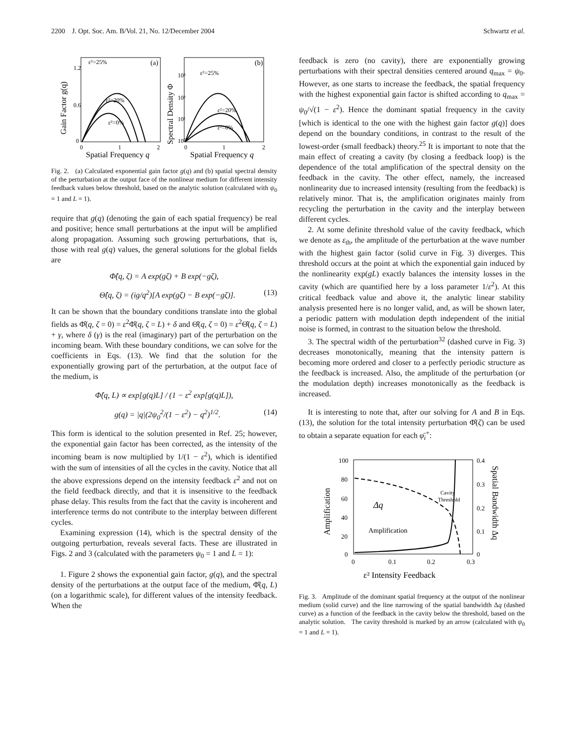2200 J. Opt. Soc. Am. B/Vol. 21, No. 12/December 2004 Schwartz et al.
ε²=25%
(a)
ε²=20%
ε²=0%
ε²=25%
(b)
ε²=20%
ε²=0%
1.2
0.6
0
0
1
2
10³
10²
10¹
10⁰
0
1
2
Spatial Frequency q
Spatial Frequency q
Gain Factor g(q)
Spectral Density Φ
Fig. 2. (a) Calculated exponential gain factor g(q) and (b) spatial spectral density of the perturbation at the output face of the nonlinear medium for different intensity feedback values below threshold, based on the analytic solution (calculated with ψ<sub>0</sub> = 1 and L = 1).
require that g(q) (denoting the gain of each spatial frequency) be real and positive; hence small perturbations at the input will be amplified along propagation. Assuming such growing perturbations, that is, those with real g(q) values, the general solutions for the global fields are
Φ̂(q, ζ) = A exp(gζ) + B exp(−gζ),
Θ̂(q, ζ) = (ig/q<sup>2</sup>)[A exp(gζ) − B exp(−gζ)]. (13)
It can be shown that the boundary conditions translate into the global fields as Φ̂(q, ζ = 0) = ε<sup>2</sup>Φ̂(q, ζ = L) + δ and Θ̂(q, ζ = 0) = ε<sup>2</sup>Θ̂(q, ζ = L) + γ, where δ (γ) is the real (imaginary) part of the perturbation on the incoming beam. With these boundary conditions, we can solve for the coefficients in Eqs. (13). We find that the solution for the exponentially growing part of the perturbation, at the output face of the medium, is
Φ̂(q, L) ∝ exp[g(q)L] / (1 − ε<sup>2</sup> exp[g(q)L]),
g(q) = |q|(2ψ<sub>0</sub><sup>2</sup>/(1 − ε<sup>2</sup>) − q<sup>2</sup>)<sup>1/2</sup>. (14)
This form is identical to the solution presented in Ref. 25; however, the exponential gain factor has been corrected, as the intensity of the incoming beam is now multiplied by 1/(1 − ε<sup>2</sup>), which is identified with the sum of intensities of all the cycles in the cavity. Notice that all the above expressions depend on the intensity feedback ε<sup>2</sup> and not on the field feedback directly, and that it is insensitive to the feedback phase delay. This results from the fact that the cavity is incoherent and interference terms do not contribute to the interplay between different cycles.
Examining expression (14), which is the spectral density of the outgoing perturbation, reveals several facts. These are illustrated in Figs. 2 and 3 (calculated with the parameters ψ<sub>0</sub> = 1 and L = 1):
1. Figure 2 shows the exponential gain factor, g(q), and the spectral density of the perturbations at the output face of the medium, Φ̂(q, L) (on a logarithmic scale), for different values of the intensity feedback. When the
feedback is zero (no cavity), there are exponentially growing perturbations with their spectral densities centered around q<sub>max</sub> = ψ<sub>0</sub>. However, as one starts to increase the feedback, the spatial frequency with the highest exponential gain factor is shifted according to q<sub>max</sub> = ψ<sub>0</sub>/√(1 − ε<sup>2</sup>). Hence the dominant spatial frequency in the cavity [which is identical to the one with the highest gain factor g(q)] does depend on the boundary conditions, in contrast to the result of the lowest-order (small feedback) theory.<sup>25</sup> It is important to note that the main effect of creating a cavity (by closing a feedback loop) is the dependence of the total amplification of the spectral density on the feedback in the cavity. The other effect, namely, the increased nonlinearity due to increased intensity (resulting from the feedback) is relatively minor. That is, the amplification originates mainly from recycling the perturbation in the cavity and the interplay between different cycles.
2. At some definite threshold value of the cavity feedback, which we denote as ε<sub>th</sub>, the amplitude of the perturbation at the wave number with the highest gain factor (solid curve in Fig. 3) diverges. This threshold occurs at the point at which the exponential gain induced by the nonlinearity exp(gL) exactly balances the intensity losses in the cavity (which are quantified here by a loss parameter 1/ε<sup>2</sup>). At this critical feedback value and above it, the analytic linear stability analysis presented here is no longer valid, and, as will be shown later, a periodic pattern with modulation depth independent of the initial noise is formed, in contrast to the situation below the threshold.
3. The spectral width of the perturbation<sup>32</sup> (dashed curve in Fig. 3) decreases monotonically, meaning that the intensity pattern is becoming more ordered and closer to a perfectly periodic structure as the feedback is increased. Also, the amplitude of the perturbation (or the modulation depth) increases monotonically as the feedback is increased.
It is interesting to note that, after our solving for A and B in Eqs. (13), the solution for the total intensity perturbation Φ̂(ζ) can be used to obtain a separate equation for each φ̄<sub>i</sub><sup>+</sup>:
100
80
60
40
20
0
0.4
0.3
0.2
0.1
0
0
0.1
0.2
0.3
Cavity
Threshold
Δq
Amplification
ε² Intensity Feedback
Amplification
Spatial Bandwidth Δq
Fig. 3. Amplitude of the dominant spatial frequency at the output of the nonlinear medium (solid curve) and the line narrowing of the spatial bandwidth Δq (dashed curve) as a function of the feedback in the cavity below the threshold, based on the analytic solution. The cavity threshold is marked by an arrow (calculated with ψ<sub>0</sub> = 1 and L = 1).